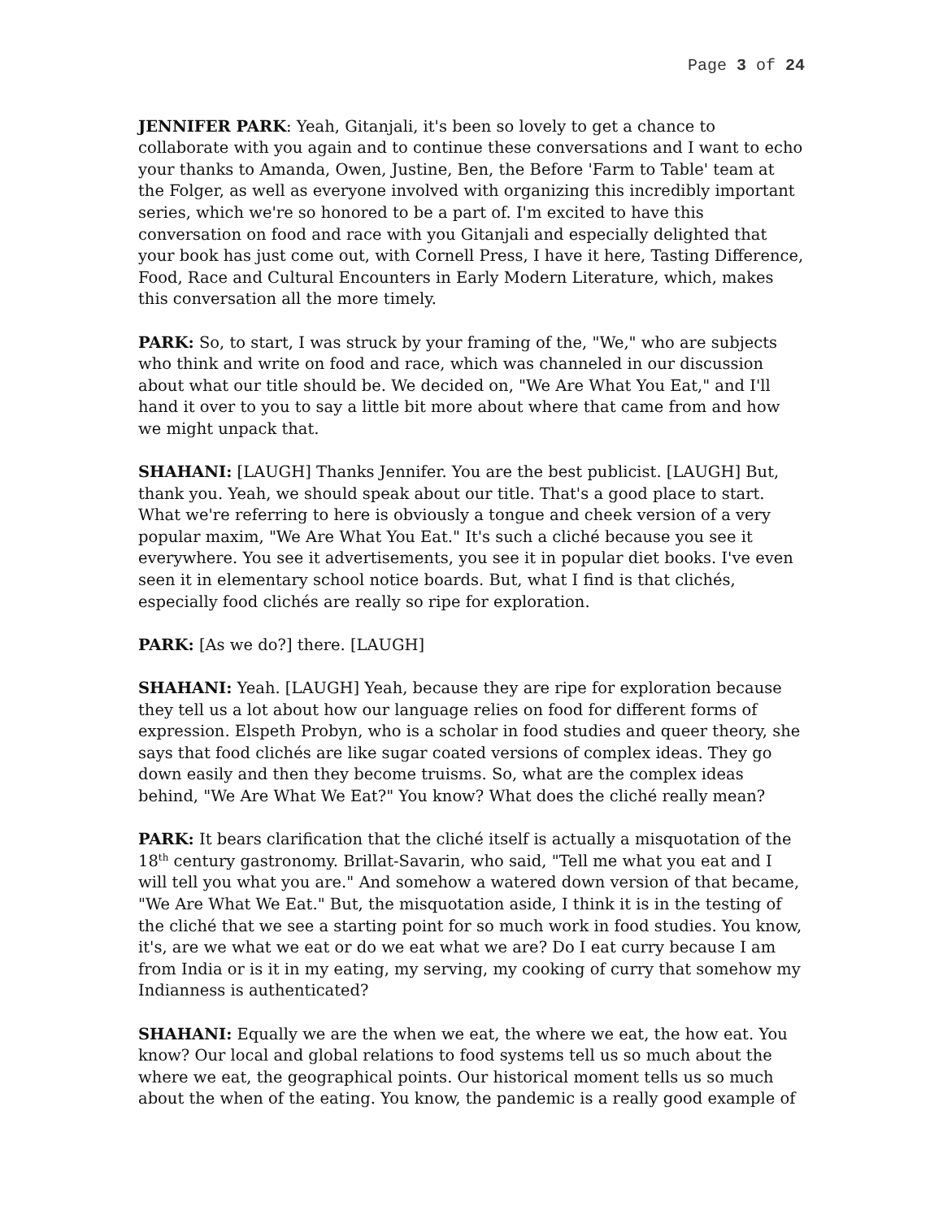Page 3 of 24
JENNIFER PARK: Yeah, Gitanjali, it's been so lovely to get a chance to collaborate with you again and to continue these conversations and I want to echo your thanks to Amanda, Owen, Justine, Ben, the Before 'Farm to Table' team at the Folger, as well as everyone involved with organizing this incredibly important series, which we're so honored to be a part of. I'm excited to have this conversation on food and race with you Gitanjali and especially delighted that your book has just come out, with Cornell Press, I have it here, Tasting Difference, Food, Race and Cultural Encounters in Early Modern Literature, which, makes this conversation all the more timely.
PARK: So, to start, I was struck by your framing of the, "We," who are subjects who think and write on food and race, which was channeled in our discussion about what our title should be. We decided on, "We Are What You Eat," and I'll hand it over to you to say a little bit more about where that came from and how we might unpack that.
SHAHANI: [LAUGH] Thanks Jennifer. You are the best publicist. [LAUGH] But, thank you. Yeah, we should speak about our title. That's a good place to start. What we're referring to here is obviously a tongue and cheek version of a very popular maxim, "We Are What You Eat." It's such a cliché because you see it everywhere. You see it advertisements, you see it in popular diet books. I've even seen it in elementary school notice boards. But, what I find is that clichés, especially food clichés are really so ripe for exploration.
PARK: [As we do?] there. [LAUGH]
SHAHANI: Yeah. [LAUGH] Yeah, because they are ripe for exploration because they tell us a lot about how our language relies on food for different forms of expression. Elspeth Probyn, who is a scholar in food studies and queer theory, she says that food clichés are like sugar coated versions of complex ideas. They go down easily and then they become truisms. So, what are the complex ideas behind, "We Are What We Eat?" You know? What does the cliché really mean?
PARK: It bears clarification that the cliché itself is actually a misquotation of the 18<sup>th</sup> century gastronomy. Brillat-Savarin, who said, "Tell me what you eat and I will tell you what you are." And somehow a watered down version of that became, "We Are What We Eat." But, the misquotation aside, I think it is in the testing of the cliché that we see a starting point for so much work in food studies. You know, it's, are we what we eat or do we eat what we are? Do I eat curry because I am from India or is it in my eating, my serving, my cooking of curry that somehow my Indianness is authenticated?
SHAHANI: Equally we are the when we eat, the where we eat, the how eat. You know? Our local and global relations to food systems tell us so much about the where we eat, the geographical points. Our historical moment tells us so much about the when of the eating. You know, the pandemic is a really good example of